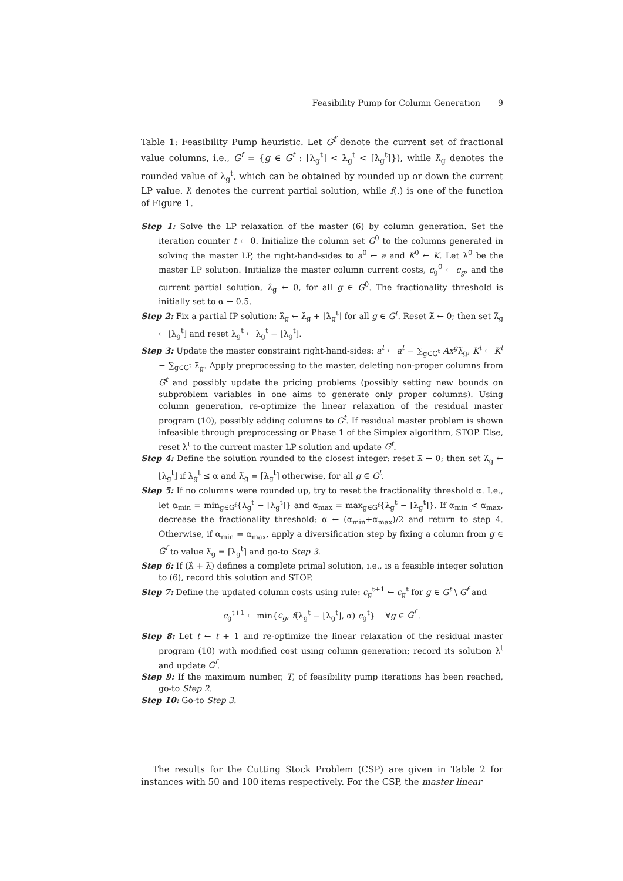Feasibility Pump for Column Generation 9
Table 1: Feasibility Pump heuristic. Let G<sup>f</sup> denote the current set of fractional value columns, i.e., G<sup>f</sup> = {g ∈ G<sup>t</sup> : ⌊λ<sub>g</sub><sup>t</sup>⌋ < λ<sub>g</sub><sup>t</sup> < ⌈λ<sub>g</sub><sup>t</sup>⌉}), while λ̃<sub>g</sub> denotes the rounded value of λ<sub>g</sub><sup>t</sup>, which can be obtained by rounded up or down the current LP value. λ̂ denotes the current partial solution, while f(.) is one of the function of Figure 1.
Step 1: Solve the LP relaxation of the master (6) by column generation. Set the iteration counter t ← 0. Initialize the column set G<sup>0</sup> to the columns generated in solving the master LP, the right-hand-sides to a<sup>0</sup> ← a and K<sup>0</sup> ← K. Let λ<sup>0</sup> be the master LP solution. Initialize the master column current costs, c<sub>g</sub><sup>0</sup> ← c<sub>g</sub>, and the current partial solution, λ̂<sub>g</sub> ← 0, for all g ∈ G<sup>0</sup>. The fractionality threshold is initially set to α ← 0.5.
Step 2: Fix a partial IP solution: λ̂<sub>g</sub> ← λ̂<sub>g</sub> + ⌊λ<sub>g</sub><sup>t</sup>⌋ for all g ∈ G<sup>t</sup>. Reset λ̃ ← 0; then set λ̃<sub>g</sub> ← ⌊λ<sub>g</sub><sup>t</sup>⌋ and reset λ<sub>g</sub><sup>t</sup> ← λ<sub>g</sub><sup>t</sup> − ⌊λ<sub>g</sub><sup>t</sup>⌋.
Step 3: Update the master constraint right-hand-sides: a<sup>t</sup> ← a<sup>t</sup> − ∑<sub>g∈G<sup>t</sup></sub> Ax<sup>g</sup>λ̃<sub>g</sub>, K<sup>t</sup> ← K<sup>t</sup> − ∑<sub>g∈G<sup>t</sup></sub> λ̃<sub>g</sub>. Apply preprocessing to the master, deleting non-proper columns from G<sup>t</sup> and possibly update the pricing problems (possibly setting new bounds on subproblem variables in one aims to generate only proper columns). Using column generation, re-optimize the linear relaxation of the residual master program (10), possibly adding columns to G<sup>t</sup>. If residual master problem is shown infeasible through preprocessing or Phase 1 of the Simplex algorithm, STOP. Else, reset λ<sup>t</sup> to the current master LP solution and update G<sup>f</sup>.
Step 4: Define the solution rounded to the closest integer: reset λ̃ ← 0; then set λ̃<sub>g</sub> ← ⌊λ<sub>g</sub><sup>t</sup>⌋ if λ<sub>g</sub><sup>t</sup> ≤ α and λ̃<sub>g</sub> = ⌈λ<sub>g</sub><sup>t</sup>⌉ otherwise, for all g ∈ G<sup>t</sup>.
Step 5: If no columns were rounded up, try to reset the fractionality threshold α. I.e., let α<sub>min</sub> = min<sub>g∈G<sup>f</sup></sub>{λ<sub>g</sub><sup>t</sup> − ⌊λ<sub>g</sub><sup>t</sup>⌋} and α<sub>max</sub> = max<sub>g∈G<sup>f</sup></sub>{λ<sub>g</sub><sup>t</sup> − ⌊λ<sub>g</sub><sup>t</sup>⌋}. If α<sub>min</sub> < α<sub>max</sub>, decrease the fractionality threshold: α ← (α<sub>min</sub>+α<sub>max</sub>)/2 and return to step 4. Otherwise, if α<sub>min</sub> = α<sub>max</sub>, apply a diversification step by fixing a column from g ∈ G<sup>f</sup> to value λ̃<sub>g</sub> = ⌈λ<sub>g</sub><sup>t</sup>⌉ and go-to Step 3.
Step 6: If (λ̂ + λ̃) defines a complete primal solution, i.e., is a feasible integer solution to (6), record this solution and STOP.
Step 7: Define the updated column costs using rule: c<sub>g</sub><sup>t+1</sup> ← c<sub>g</sub><sup>t</sup> for g ∈ G<sup>t</sup> \ G<sup>f</sup> and
c<sub>g</sub><sup>t+1</sup> ← min{c<sub>g</sub>, f(λ<sub>g</sub><sup>t</sup> − ⌊λ<sub>g</sub><sup>t</sup>⌋, α) c<sub>g</sub><sup>t</sup>} ∀g ∈ G<sup>f</sup> .
Step 8: Let t ← t + 1 and re-optimize the linear relaxation of the residual master program (10) with modified cost using column generation; record its solution λ<sup>t</sup> and update G<sup>f</sup>.
Step 9: If the maximum number, T, of feasibility pump iterations has been reached, go-to Step 2.
Step 10: Go-to Step 3.
The results for the Cutting Stock Problem (CSP) are given in Table 2 for instances with 50 and 100 items respectively. For the CSP, the master linear